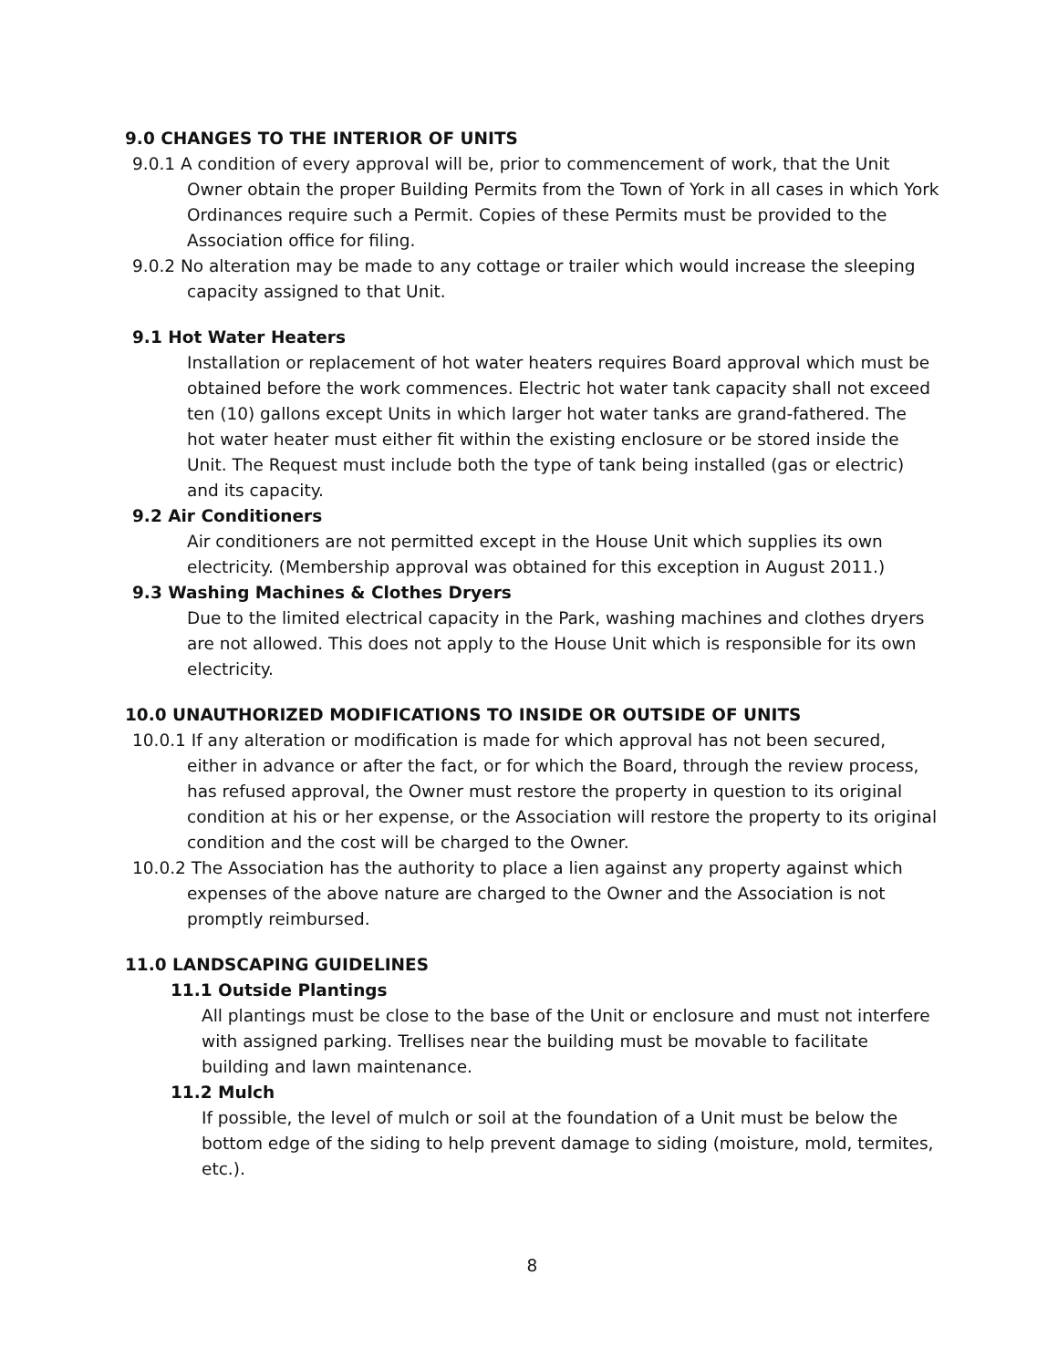9.0 CHANGES TO THE INTERIOR OF UNITS
9.0.1 A condition of every approval will be, prior to commencement of work, that the Unit Owner obtain the proper Building Permits from the Town of York in all cases in which York Ordinances require such a Permit. Copies of these Permits must be provided to the Association office for filing.
9.0.2 No alteration may be made to any cottage or trailer which would increase the sleeping capacity assigned to that Unit.
9.1 Hot Water Heaters
Installation or replacement of hot water heaters requires Board approval which must be obtained before the work commences. Electric hot water tank capacity shall not exceed ten (10) gallons except Units in which larger hot water tanks are grand-fathered. The hot water heater must either fit within the existing enclosure or be stored inside the Unit. The Request must include both the type of tank being installed (gas or electric) and its capacity.
9.2 Air Conditioners
Air conditioners are not permitted except in the House Unit which supplies its own electricity. (Membership approval was obtained for this exception in August 2011.)
9.3 Washing Machines & Clothes Dryers
Due to the limited electrical capacity in the Park, washing machines and clothes dryers are not allowed. This does not apply to the House Unit which is responsible for its own electricity.
10.0 UNAUTHORIZED MODIFICATIONS TO INSIDE OR OUTSIDE OF UNITS
10.0.1 If any alteration or modification is made for which approval has not been secured, either in advance or after the fact, or for which the Board, through the review process, has refused approval, the Owner must restore the property in question to its original condition at his or her expense, or the Association will restore the property to its original condition and the cost will be charged to the Owner.
10.0.2 The Association has the authority to place a lien against any property against which expenses of the above nature are charged to the Owner and the Association is not promptly reimbursed.
11.0 LANDSCAPING GUIDELINES
11.1 Outside Plantings
All plantings must be close to the base of the Unit or enclosure and must not interfere with assigned parking. Trellises near the building must be movable to facilitate building and lawn maintenance.
11.2 Mulch
If possible, the level of mulch or soil at the foundation of a Unit must be below the bottom edge of the siding to help prevent damage to siding (moisture, mold, termites, etc.).
8